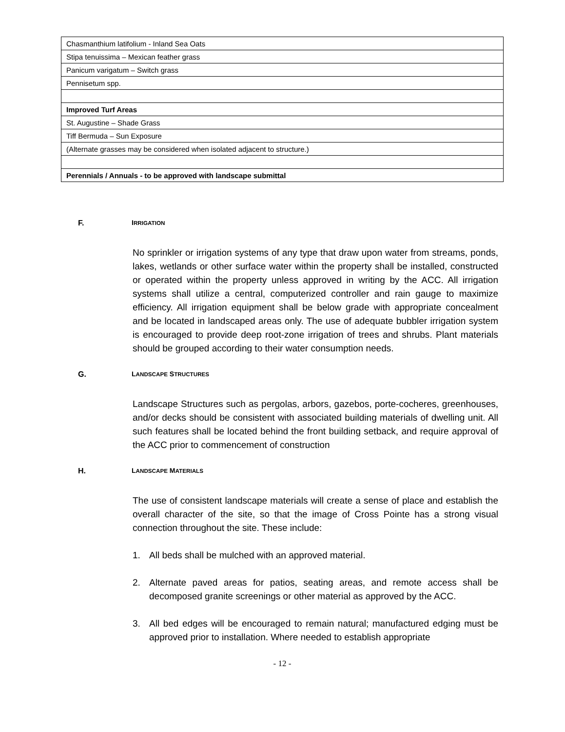| Chasmanthium latifolium - Inland Sea Oats |
| Stipa tenuissima – Mexican feather grass |
| Panicum varigatum – Switch grass |
| Pennisetum spp. |
| Improved Turf Areas |
| St. Augustine – Shade Grass |
| Tiff Bermuda – Sun Exposure |
| (Alternate grasses may be considered when isolated adjacent to structure.) |
| Perennials / Annuals - to be approved with landscape submittal |
F. IRRIGATION
No sprinkler or irrigation systems of any type that draw upon water from streams, ponds, lakes, wetlands or other surface water within the property shall be installed, constructed or operated within the property unless approved in writing by the ACC. All irrigation systems shall utilize a central, computerized controller and rain gauge to maximize efficiency. All irrigation equipment shall be below grade with appropriate concealment and be located in landscaped areas only. The use of adequate bubbler irrigation system is encouraged to provide deep root-zone irrigation of trees and shrubs. Plant materials should be grouped according to their water consumption needs.
G. LANDSCAPE STRUCTURES
Landscape Structures such as pergolas, arbors, gazebos, porte-cocheres, greenhouses, and/or decks should be consistent with associated building materials of dwelling unit. All such features shall be located behind the front building setback, and require approval of the ACC prior to commencement of construction
H. LANDSCAPE MATERIALS
The use of consistent landscape materials will create a sense of place and establish the overall character of the site, so that the image of Cross Pointe has a strong visual connection throughout the site. These include:
1. All beds shall be mulched with an approved material.
2. Alternate paved areas for patios, seating areas, and remote access shall be decomposed granite screenings or other material as approved by the ACC.
3. All bed edges will be encouraged to remain natural; manufactured edging must be approved prior to installation. Where needed to establish appropriate
- 12 -